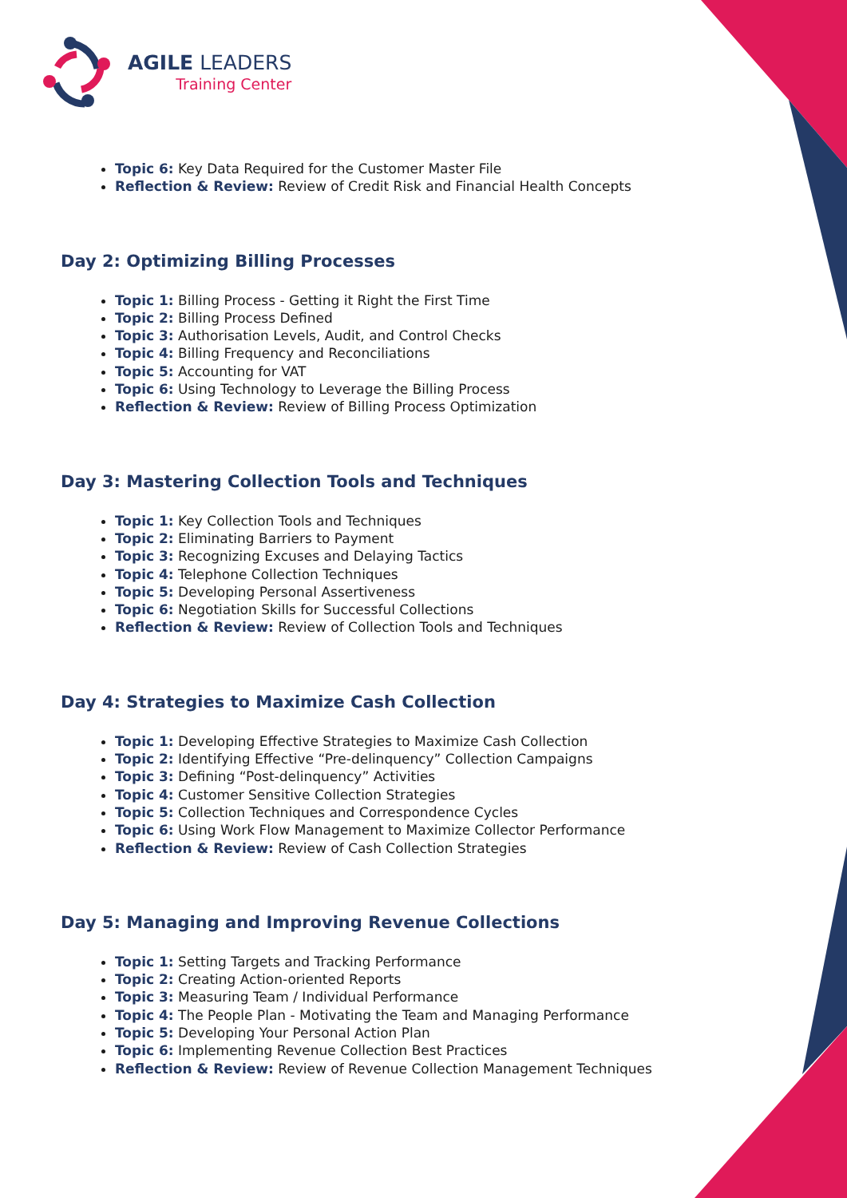AGILE LEADERS
Training Center
Topic 6: Key Data Required for the Customer Master File
Reflection & Review: Review of Credit Risk and Financial Health Concepts
Day 2: Optimizing Billing Processes
Topic 1: Billing Process - Getting it Right the First Time
Topic 2: Billing Process Defined
Topic 3: Authorisation Levels, Audit, and Control Checks
Topic 4: Billing Frequency and Reconciliations
Topic 5: Accounting for VAT
Topic 6: Using Technology to Leverage the Billing Process
Reflection & Review: Review of Billing Process Optimization
Day 3: Mastering Collection Tools and Techniques
Topic 1: Key Collection Tools and Techniques
Topic 2: Eliminating Barriers to Payment
Topic 3: Recognizing Excuses and Delaying Tactics
Topic 4: Telephone Collection Techniques
Topic 5: Developing Personal Assertiveness
Topic 6: Negotiation Skills for Successful Collections
Reflection & Review: Review of Collection Tools and Techniques
Day 4: Strategies to Maximize Cash Collection
Topic 1: Developing Effective Strategies to Maximize Cash Collection
Topic 2: Identifying Effective “Pre-delinquency” Collection Campaigns
Topic 3: Defining “Post-delinquency” Activities
Topic 4: Customer Sensitive Collection Strategies
Topic 5: Collection Techniques and Correspondence Cycles
Topic 6: Using Work Flow Management to Maximize Collector Performance
Reflection & Review: Review of Cash Collection Strategies
Day 5: Managing and Improving Revenue Collections
Topic 1: Setting Targets and Tracking Performance
Topic 2: Creating Action-oriented Reports
Topic 3: Measuring Team / Individual Performance
Topic 4: The People Plan - Motivating the Team and Managing Performance
Topic 5: Developing Your Personal Action Plan
Topic 6: Implementing Revenue Collection Best Practices
Reflection & Review: Review of Revenue Collection Management Techniques